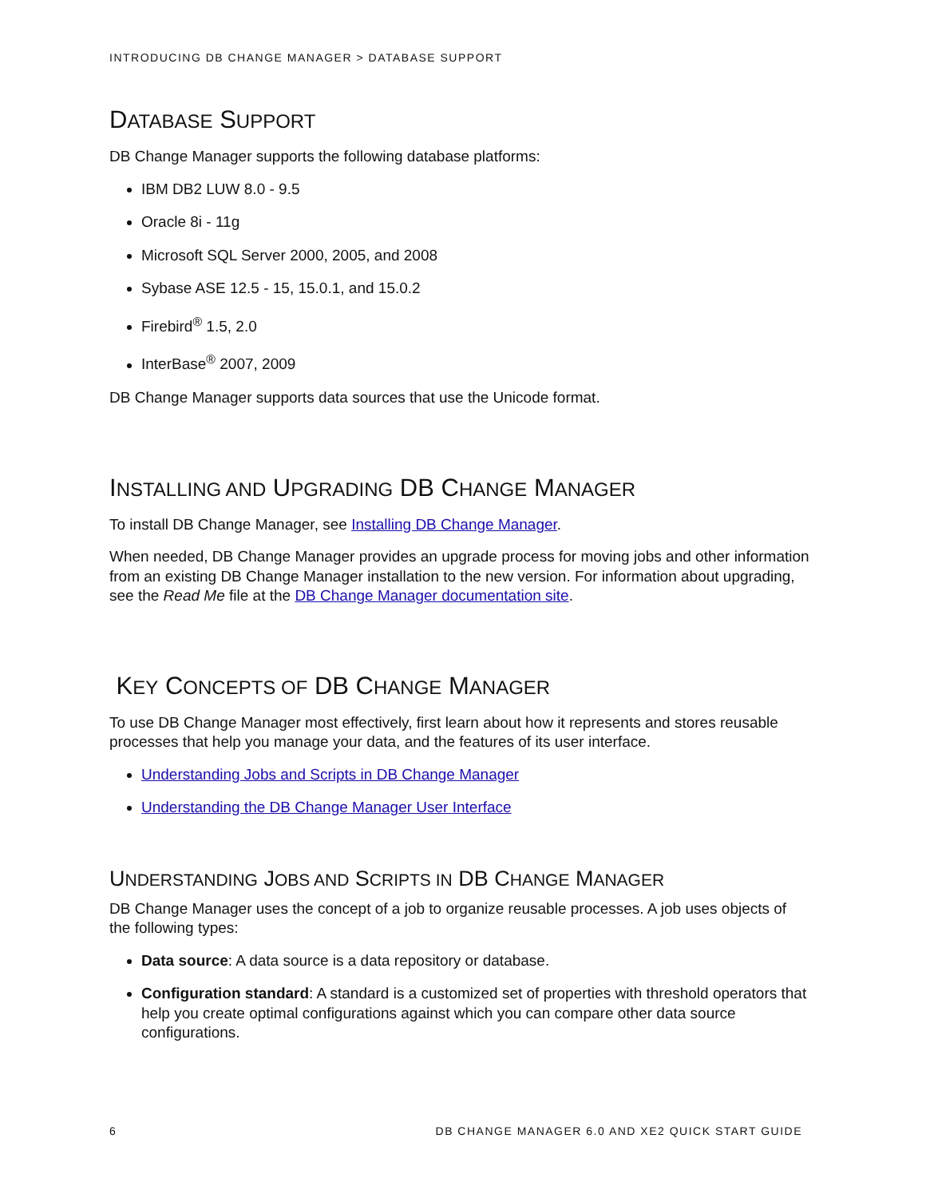INTRODUCING DB CHANGE MANAGER > DATABASE SUPPORT
DATABASE SUPPORT
DB Change Manager supports the following database platforms:
IBM DB2 LUW 8.0 - 9.5
Oracle 8i - 11g
Microsoft SQL Server 2000, 2005, and 2008
Sybase ASE 12.5 - 15, 15.0.1, and 15.0.2
Firebird<sup>®</sup> 1.5, 2.0
InterBase<sup>®</sup> 2007, 2009
DB Change Manager supports data sources that use the Unicode format.
INSTALLING AND UPGRADING DB CHANGE MANAGER
To install DB Change Manager, see Installing DB Change Manager.
When needed, DB Change Manager provides an upgrade process for moving jobs and other information from an existing DB Change Manager installation to the new version. For information about upgrading, see the Read Me file at the DB Change Manager documentation site.
KEY CONCEPTS OF DB CHANGE MANAGER
To use DB Change Manager most effectively, first learn about how it represents and stores reusable processes that help you manage your data, and the features of its user interface.
Understanding Jobs and Scripts in DB Change Manager
Understanding the DB Change Manager User Interface
UNDERSTANDING JOBS AND SCRIPTS IN DB CHANGE MANAGER
DB Change Manager uses the concept of a job to organize reusable processes. A job uses objects of the following types:
Data source: A data source is a data repository or database.
Configuration standard: A standard is a customized set of properties with threshold operators that help you create optimal configurations against which you can compare other data source configurations.
6 DB CHANGE MANAGER 6.0 AND XE2 QUICK START GUIDE